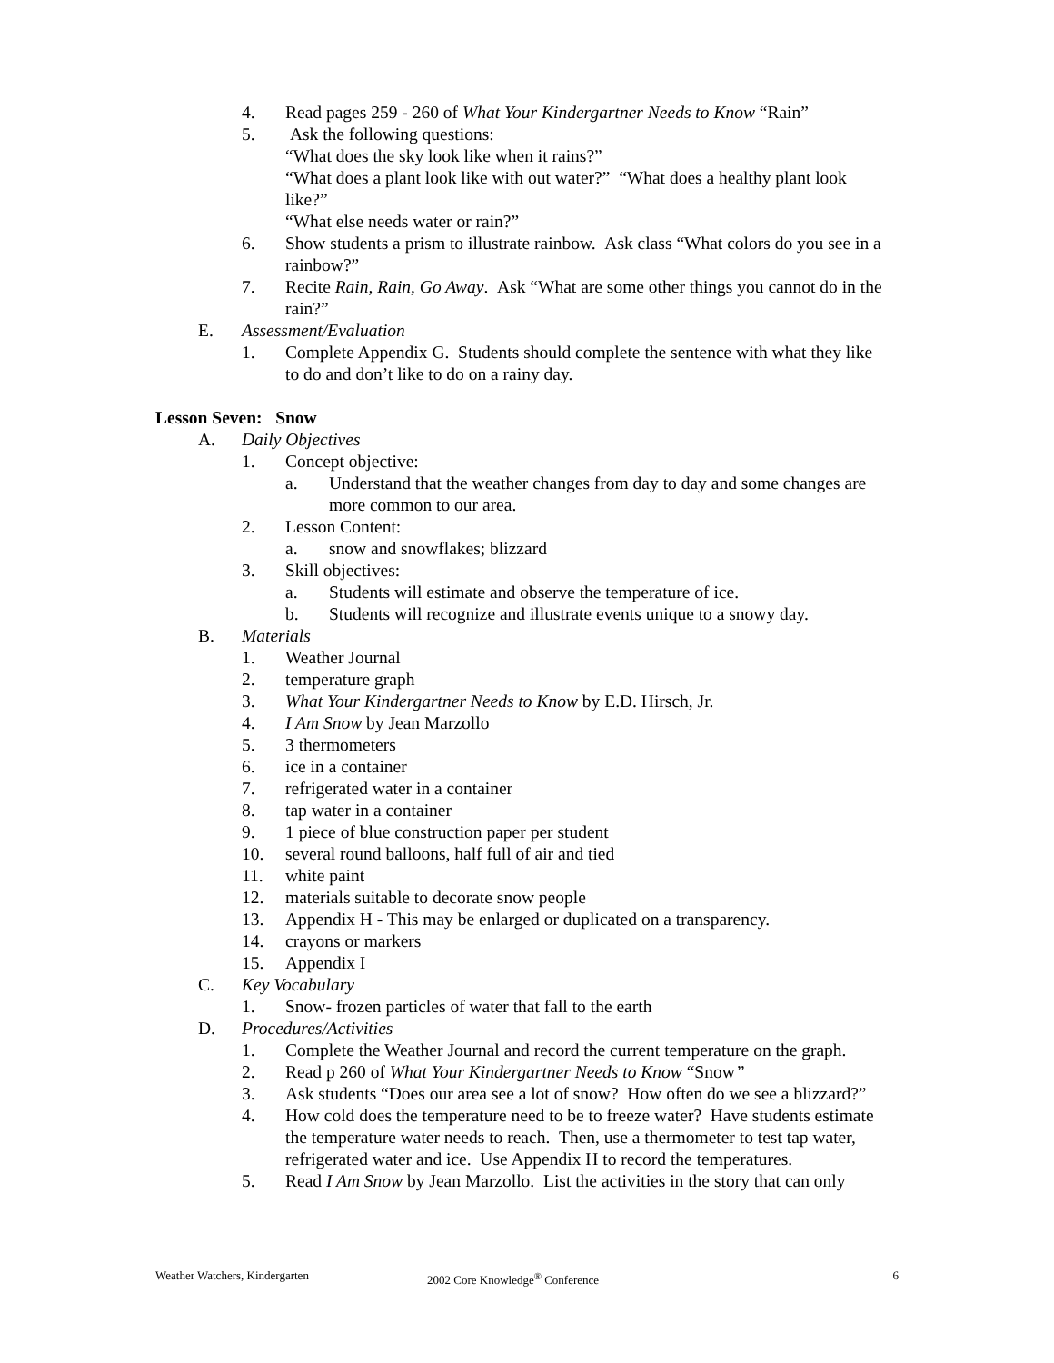4. Read pages 259 - 260 of What Your Kindergartner Needs to Know “Rain”
5. Ask the following questions:
“What does the sky look like when it rains?”
“What does a plant look like with out water?” “What does a healthy plant look like?”
“What else needs water or rain?”
6. Show students a prism to illustrate rainbow. Ask class “What colors do you see in a rainbow?”
7. Recite Rain, Rain, Go Away. Ask “What are some other things you cannot do in the rain?”
E. Assessment/Evaluation
1. Complete Appendix G. Students should complete the sentence with what they like to do and don’t like to do on a rainy day.
Lesson Seven: Snow
A. Daily Objectives
1. Concept objective:
a. Understand that the weather changes from day to day and some changes are more common to our area.
2. Lesson Content:
a. snow and snowflakes; blizzard
3. Skill objectives:
a. Students will estimate and observe the temperature of ice.
b. Students will recognize and illustrate events unique to a snowy day.
B. Materials
1. Weather Journal
2. temperature graph
3. What Your Kindergartner Needs to Know by E.D. Hirsch, Jr.
4. I Am Snow by Jean Marzollo
5. 3 thermometers
6. ice in a container
7. refrigerated water in a container
8. tap water in a container
9. 1 piece of blue construction paper per student
10. several round balloons, half full of air and tied
11. white paint
12. materials suitable to decorate snow people
13. Appendix H - This may be enlarged or duplicated on a transparency.
14. crayons or markers
15. Appendix I
C. Key Vocabulary
1. Snow- frozen particles of water that fall to the earth
D. Procedures/Activities
1. Complete the Weather Journal and record the current temperature on the graph.
2. Read p 260 of What Your Kindergartner Needs to Know “Snow”
3. Ask students “Does our area see a lot of snow? How often do we see a blizzard?”
4. How cold does the temperature need to be to freeze water? Have students estimate the temperature water needs to reach. Then, use a thermometer to test tap water, refrigerated water and ice. Use Appendix H to record the temperatures.
5. Read I Am Snow by Jean Marzollo. List the activities in the story that can only
Weather Watchers, Kindergarten 2002 Core Knowledge<sup>®</sup> Conference 6